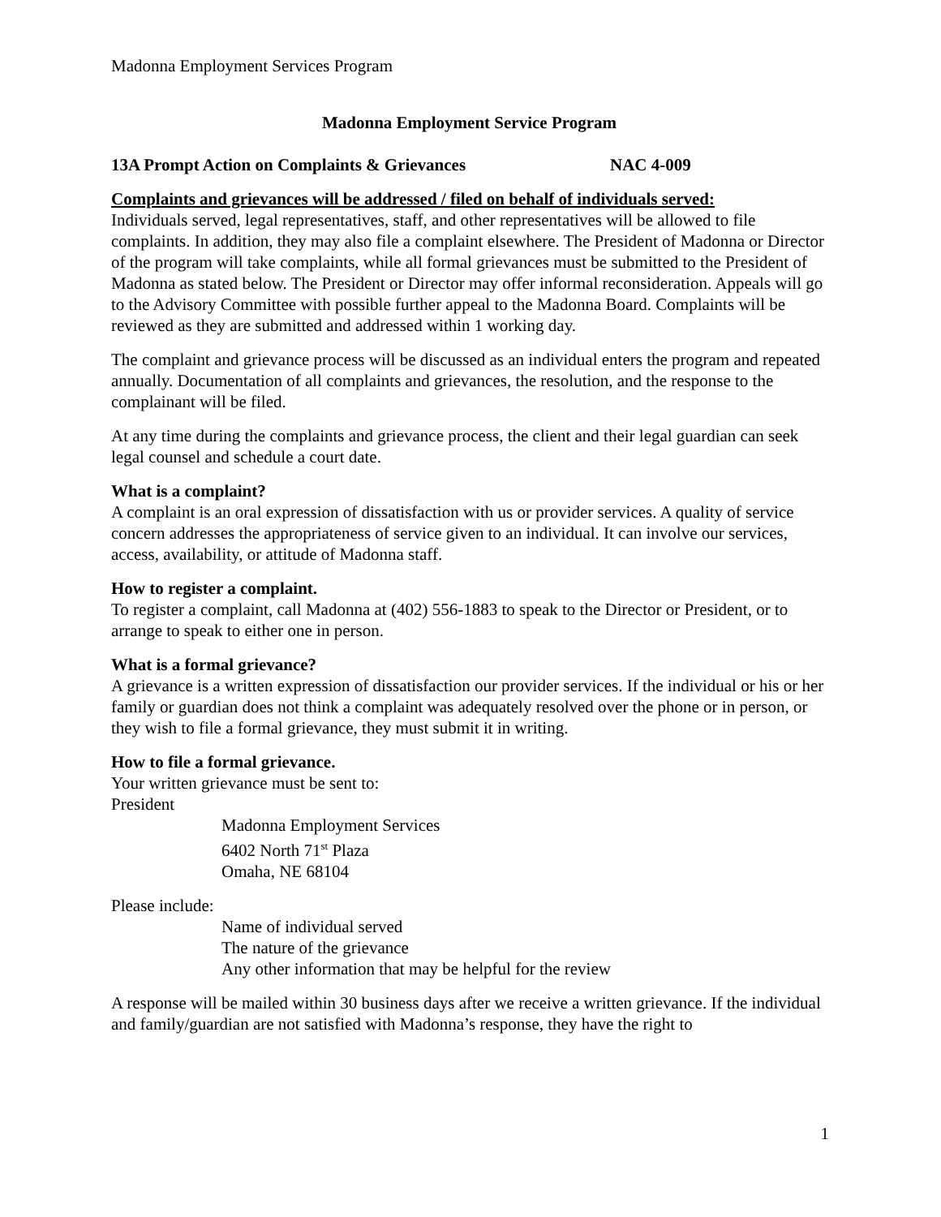Madonna Employment Services Program
Madonna Employment Service Program
13A Prompt Action on Complaints & Grievances NAC 4-009
Complaints and grievances will be addressed / filed on behalf of individuals served:
Individuals served, legal representatives, staff, and other representatives will be allowed to file complaints. In addition, they may also file a complaint elsewhere. The President of Madonna or Director of the program will take complaints, while all formal grievances must be submitted to the President of Madonna as stated below. The President or Director may offer informal reconsideration. Appeals will go to the Advisory Committee with possible further appeal to the Madonna Board. Complaints will be reviewed as they are submitted and addressed within 1 working day.
The complaint and grievance process will be discussed as an individual enters the program and repeated annually. Documentation of all complaints and grievances, the resolution, and the response to the complainant will be filed.
At any time during the complaints and grievance process, the client and their legal guardian can seek legal counsel and schedule a court date.
What is a complaint?
A complaint is an oral expression of dissatisfaction with us or provider services. A quality of service concern addresses the appropriateness of service given to an individual. It can involve our services, access, availability, or attitude of Madonna staff.
How to register a complaint.
To register a complaint, call Madonna at (402) 556-1883 to speak to the Director or President, or to arrange to speak to either one in person.
What is a formal grievance?
A grievance is a written expression of dissatisfaction our provider services. If the individual or his or her family or guardian does not think a complaint was adequately resolved over the phone or in person, or they wish to file a formal grievance, they must submit it in writing.
How to file a formal grievance.
Your written grievance must be sent to:
President
Madonna Employment Services
6402 North 71<sup>st</sup> Plaza
Omaha, NE 68104
Please include:
Name of individual served
The nature of the grievance
Any other information that may be helpful for the review
A response will be mailed within 30 business days after we receive a written grievance. If the individual and family/guardian are not satisfied with Madonna’s response, they have the right to
1